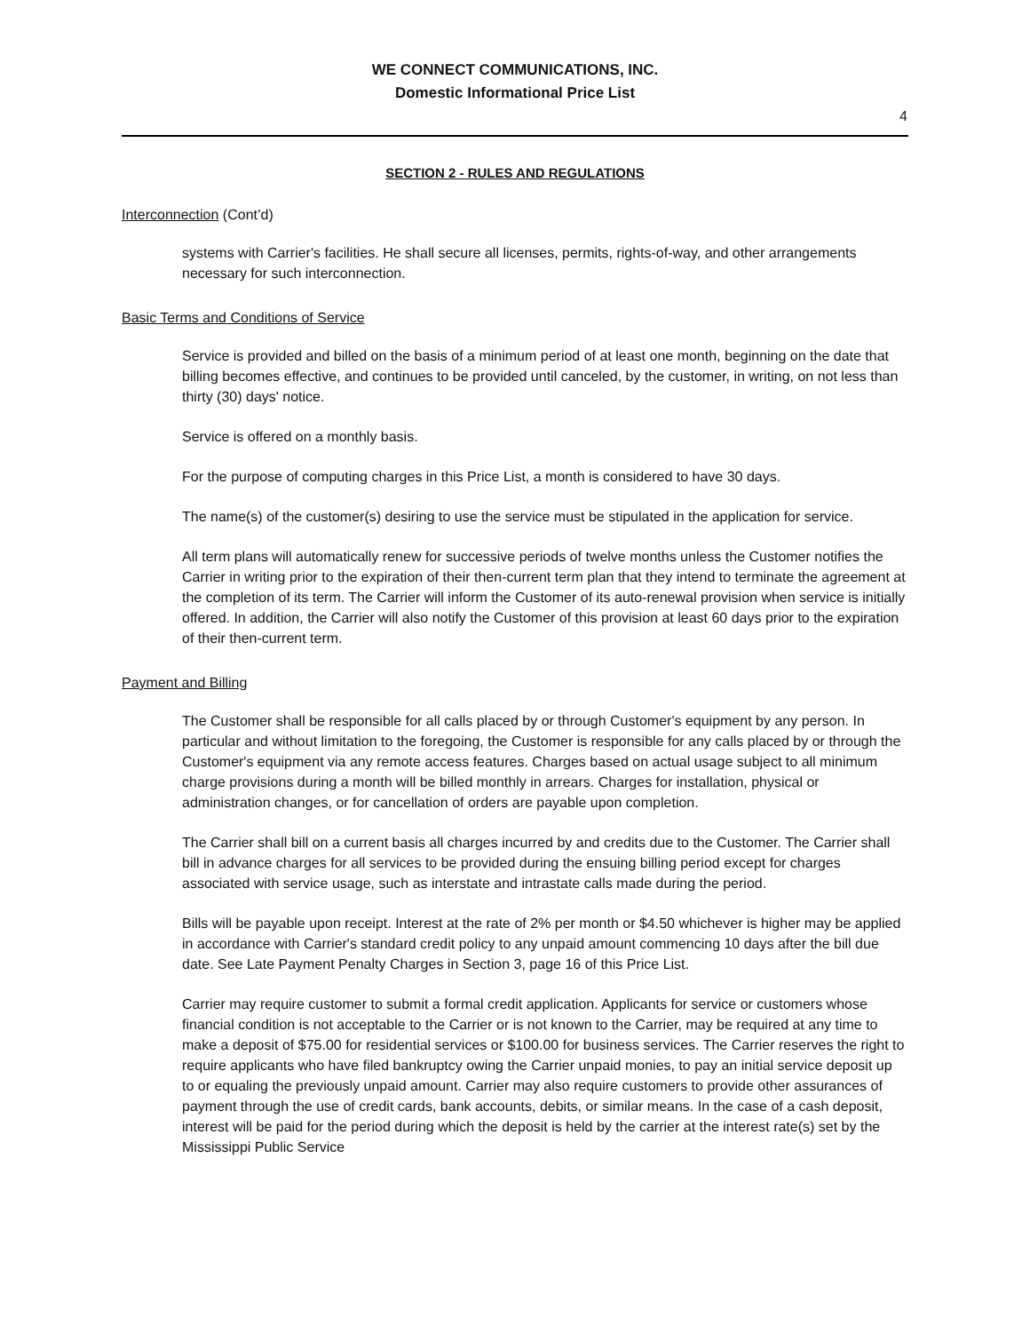WE CONNECT COMMUNICATIONS, INC.
Domestic Informational Price List
4
SECTION 2 - RULES AND REGULATIONS
Interconnection (Cont’d)
systems with Carrier's facilities. He shall secure all licenses, permits, rights-of-way, and other arrangements necessary for such interconnection.
Basic Terms and Conditions of Service
Service is provided and billed on the basis of a minimum period of at least one month, beginning on the date that billing becomes effective, and continues to be provided until canceled, by the customer, in writing, on not less than thirty (30) days' notice.
Service is offered on a monthly basis.
For the purpose of computing charges in this Price List, a month is considered to have 30 days.
The name(s) of the customer(s) desiring to use the service must be stipulated in the application for service.
All term plans will automatically renew for successive periods of twelve months unless the Customer notifies the Carrier in writing prior to the expiration of their then-current term plan that they intend to terminate the agreement at the completion of its term. The Carrier will inform the Customer of its auto-renewal provision when service is initially offered. In addition, the Carrier will also notify the Customer of this provision at least 60 days prior to the expiration of their then-current term.
Payment and Billing
The Customer shall be responsible for all calls placed by or through Customer's equipment by any person. In particular and without limitation to the foregoing, the Customer is responsible for any calls placed by or through the Customer's equipment via any remote access features. Charges based on actual usage subject to all minimum charge provisions during a month will be billed monthly in arrears. Charges for installation, physical or administration changes, or for cancellation of orders are payable upon completion.
The Carrier shall bill on a current basis all charges incurred by and credits due to the Customer. The Carrier shall bill in advance charges for all services to be provided during the ensuing billing period except for charges associated with service usage, such as interstate and intrastate calls made during the period.
Bills will be payable upon receipt. Interest at the rate of 2% per month or $4.50 whichever is higher may be applied in accordance with Carrier's standard credit policy to any unpaid amount commencing 10 days after the bill due date. See Late Payment Penalty Charges in Section 3, page 16 of this Price List.
Carrier may require customer to submit a formal credit application. Applicants for service or customers whose financial condition is not acceptable to the Carrier or is not known to the Carrier, may be required at any time to make a deposit of $75.00 for residential services or $100.00 for business services. The Carrier reserves the right to require applicants who have filed bankruptcy owing the Carrier unpaid monies, to pay an initial service deposit up to or equaling the previously unpaid amount. Carrier may also require customers to provide other assurances of payment through the use of credit cards, bank accounts, debits, or similar means. In the case of a cash deposit, interest will be paid for the period during which the deposit is held by the carrier at the interest rate(s) set by the Mississippi Public Service